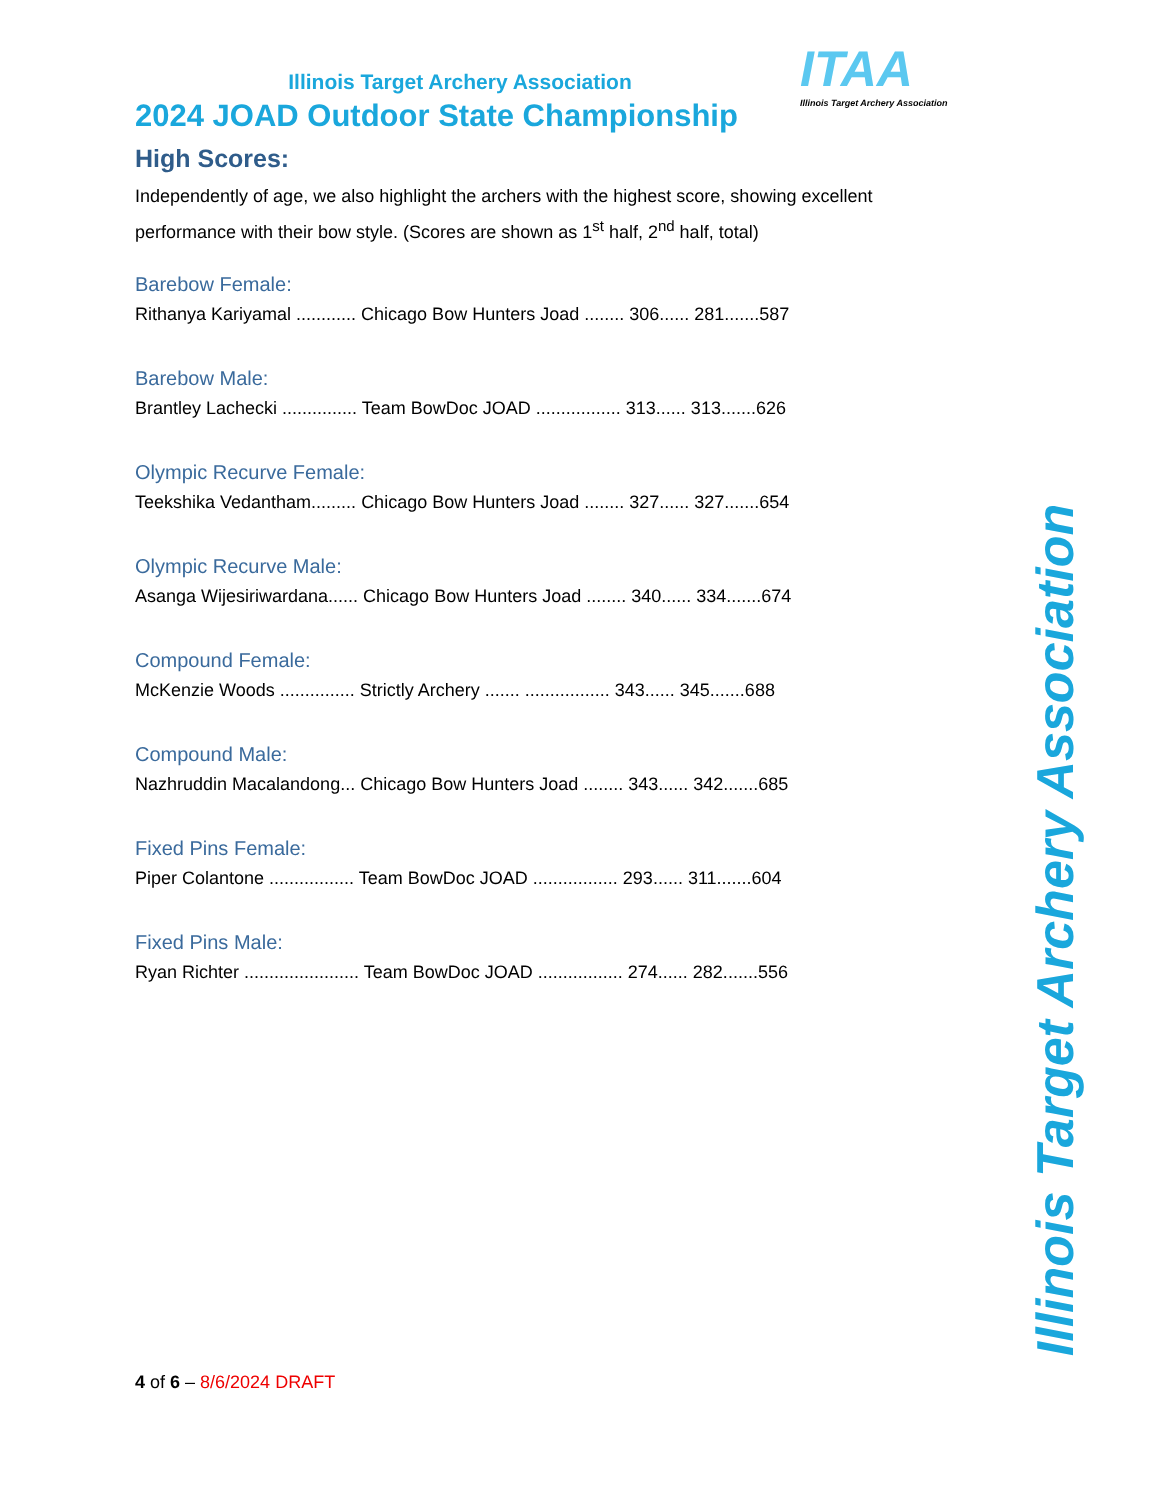ITAA
Illinois Target Archery Association
Illinois Target Archery Association
2024 JOAD Outdoor State Championship
High Scores:
Independently of age, we also highlight the archers with the highest score, showing excellent performance with their bow style. (Scores are shown as 1<sup>st</sup> half, 2<sup>nd</sup> half, total)
Barebow Female:
Rithanya Kariyamal ............ Chicago Bow Hunters Joad ........ 306...... 281.......587
Barebow Male:
Brantley Lachecki ............... Team BowDoc JOAD ................. 313...... 313.......626
Olympic Recurve Female:
Teekshika Vedantham......... Chicago Bow Hunters Joad ........ 327...... 327.......654
Olympic Recurve Male:
Asanga Wijesiriwardana...... Chicago Bow Hunters Joad ........ 340...... 334.......674
Compound Female:
McKenzie Woods ............... Strictly Archery ....... ................. 343...... 345.......688
Compound Male:
Nazhruddin Macalandong... Chicago Bow Hunters Joad ........ 343...... 342.......685
Fixed Pins Female:
Piper Colantone ................. Team BowDoc JOAD ................. 293...... 311.......604
Fixed Pins Male:
Ryan Richter ....................... Team BowDoc JOAD ................. 274...... 282.......556
4 of 6 – 8/6/2024 DRAFT
Illinois Target Archery Association